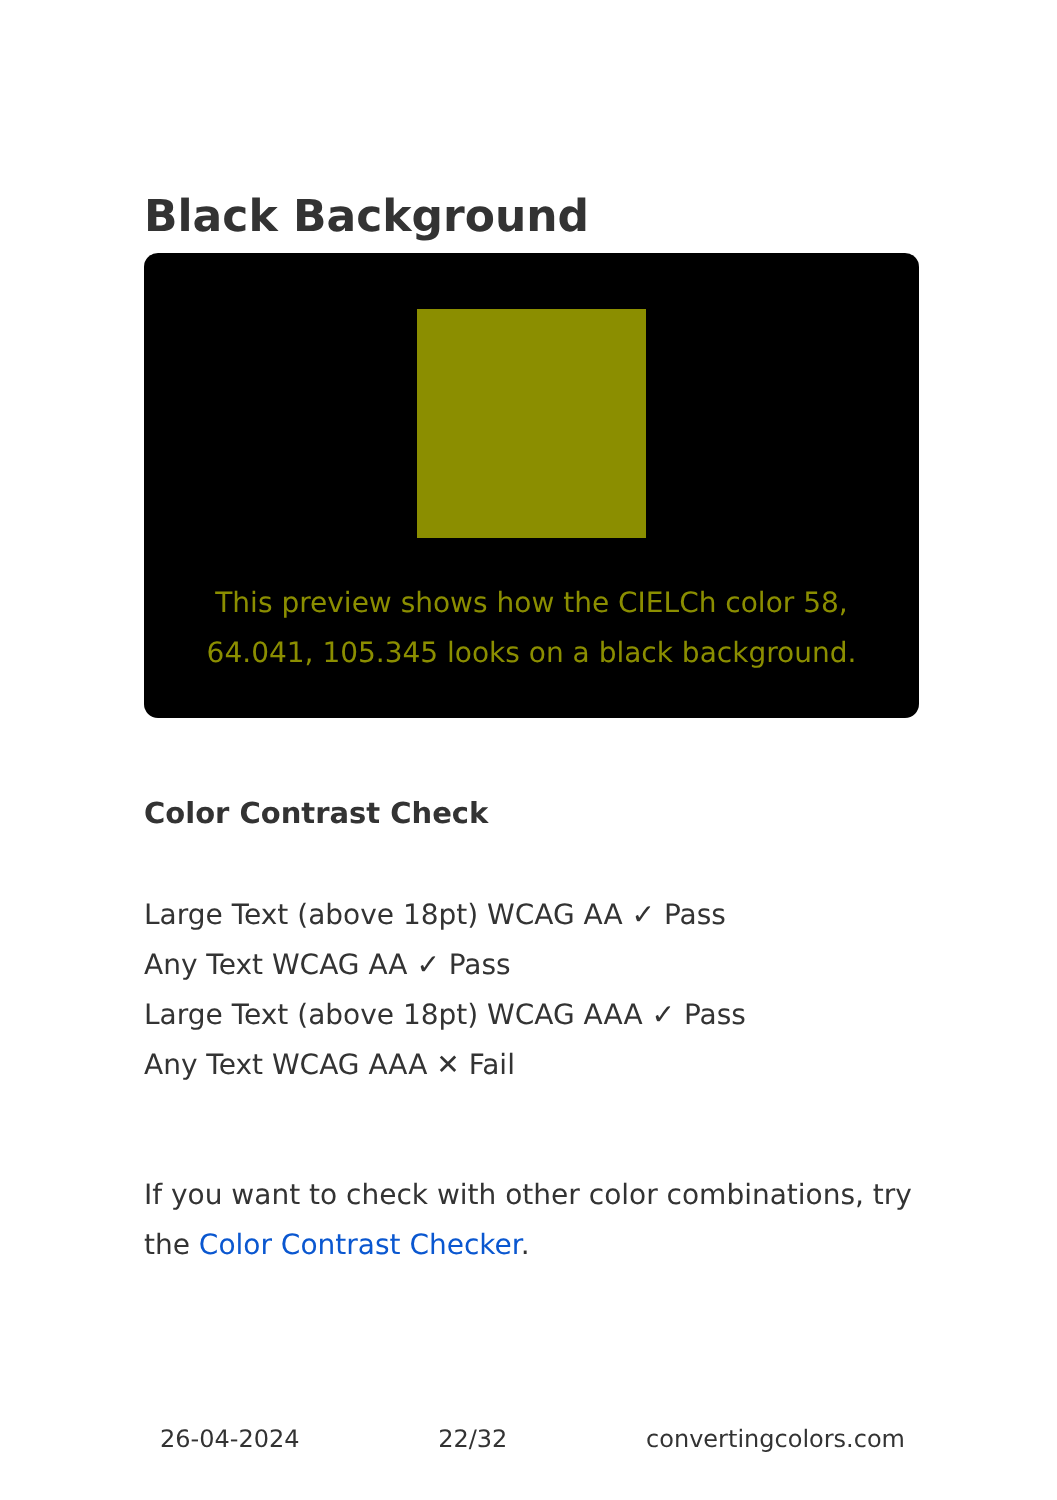Black Background
This preview shows how the CIELCh color 58, 64.041, 105.345 looks on a black background.
Color Contrast Check
Large Text (above 18pt) WCAG AA ✓ Pass
Any Text WCAG AA ✓ Pass
Large Text (above 18pt) WCAG AAA ✓ Pass
Any Text WCAG AAA ✕ Fail
If you want to check with other color combinations, try the Color Contrast Checker.
26-04-2024 22/32 convertingcolors.com